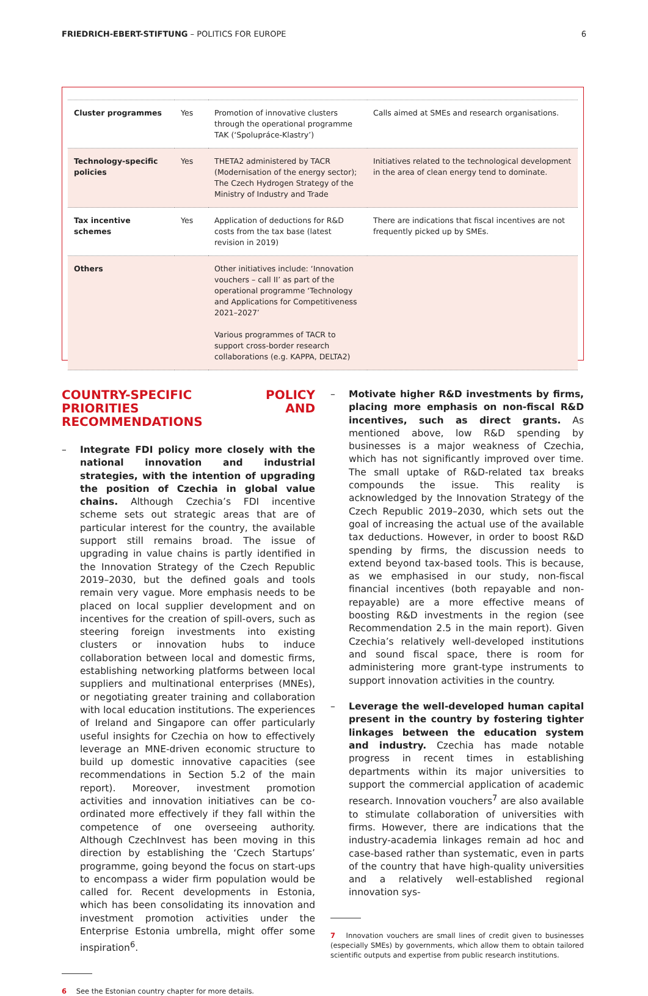FRIEDRICH-EBERT-STIFTUNG – POLITICS FOR EUROPE
6
| Cluster programmes | Yes | Promotion of innovative clusters through the operational programme TAK (‘Spolupráce-Klastry’) | Calls aimed at SMEs and research organisations. |
| Technology-specific policies | Yes | THETA2 administered by TACR (Modernisation of the energy sector); The Czech Hydrogen Strategy of the Ministry of Industry and Trade | Initiatives related to the technological development in the area of clean energy tend to dominate. |
| Tax incentive schemes | Yes | Application of deductions for R&D costs from the tax base (latest revision in 2019) | There are indications that fiscal incentives are not frequently picked up by SMEs. |
| Others | | Other initiatives include: ‘Innovation vouchers – call II’ as part of the operational programme ‘Technology and Applications for Competitiveness 2021–2027’ Various programmes of TACR to support cross-border research collaborations (e.g. KAPPA, DELTA2) | |
COUNTRY-SPECIFIC POLICY PRIORITIES AND RECOMMENDATIONS
– Integrate FDI policy more closely with the national innovation and industrial strategies, with the intention of upgrading the position of Czechia in global value chains. Although Czechia’s FDI incentive scheme sets out strategic areas that are of particular interest for the country, the available support still remains broad. The issue of upgrading in value chains is partly identified in the Innovation Strategy of the Czech Republic 2019–2030, but the defined goals and tools remain very vague. More emphasis needs to be placed on local supplier development and on incentives for the creation of spill-overs, such as steering foreign investments into existing clusters or innovation hubs to induce collaboration between local and domestic firms, establishing networking platforms between local suppliers and multinational enterprises (MNEs), or negotiating greater training and collaboration with local education institutions. The experiences of Ireland and Singapore can offer particularly useful insights for Czechia on how to effectively leverage an MNE-driven economic structure to build up domestic innovative capacities (see recommendations in Section 5.2 of the main report). Moreover, investment promotion activities and innovation initiatives can be co-ordinated more effectively if they fall within the competence of one overseeing authority. Although CzechInvest has been moving in this direction by establishing the ‘Czech Startups’ programme, going beyond the focus on start-ups to encompass a wider firm population would be called for. Recent developments in Estonia, which has been consolidating its innovation and investment promotion activities under the Enterprise Estonia umbrella, might offer some inspiration<sup>6</sup>.
6 See the Estonian country chapter for more details.
– Motivate higher R&D investments by firms, placing more emphasis on non-fiscal R&D incentives, such as direct grants. As mentioned above, low R&D spending by businesses is a major weakness of Czechia, which has not significantly improved over time. The small uptake of R&D-related tax breaks compounds the issue. This reality is acknowledged by the Innovation Strategy of the Czech Republic 2019–2030, which sets out the goal of increasing the actual use of the available tax deductions. However, in order to boost R&D spending by firms, the discussion needs to extend beyond tax-based tools. This is because, as we emphasised in our study, non-fiscal financial incentives (both repayable and non-repayable) are a more effective means of boosting R&D investments in the region (see Recommendation 2.5 in the main report). Given Czechia’s relatively well-developed institutions and sound fiscal space, there is room for administering more grant-type instruments to support innovation activities in the country.
– Leverage the well-developed human capital present in the country by fostering tighter linkages between the education system and industry. Czechia has made notable progress in recent times in establishing departments within its major universities to support the commercial application of academic research. Innovation vouchers<sup>7</sup> are also available to stimulate collaboration of universities with firms. However, there are indications that the industry-academia linkages remain ad hoc and case-based rather than systematic, even in parts of the country that have high-quality universities and a relatively well-established regional innovation sys-
7 Innovation vouchers are small lines of credit given to businesses (especially SMEs) by governments, which allow them to obtain tailored scientific outputs and expertise from public research institutions.